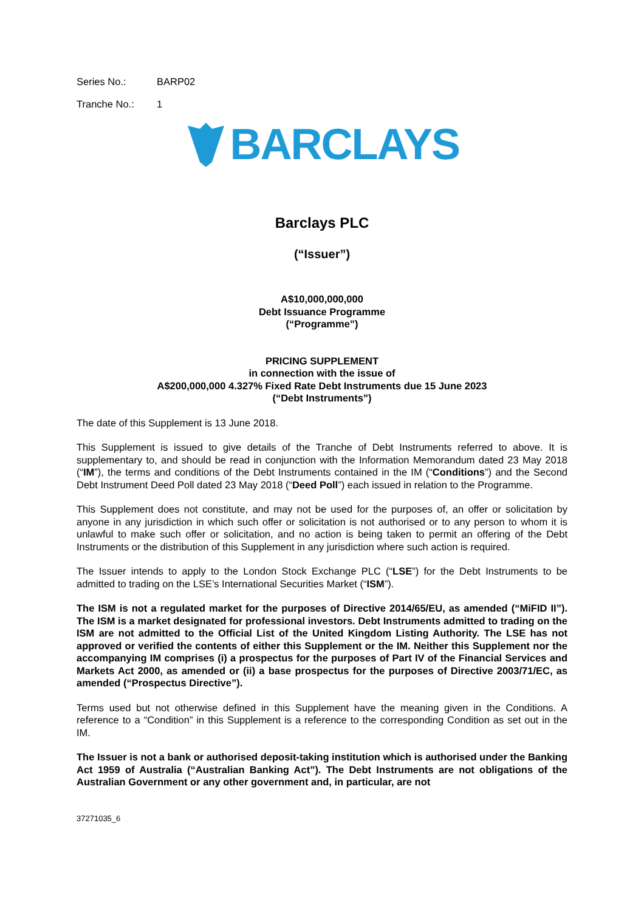Series No.: BARP02
Tranche No.: 1
BARCLAYS
Barclays PLC
(“Issuer”)
A$10,000,000,000
Debt Issuance Programme
(“Programme”)
PRICING SUPPLEMENT
in connection with the issue of
A$200,000,000 4.327% Fixed Rate Debt Instruments due 15 June 2023
(“Debt Instruments”)
The date of this Supplement is 13 June 2018.
This Supplement is issued to give details of the Tranche of Debt Instruments referred to above. It is supplementary to, and should be read in conjunction with the Information Memorandum dated 23 May 2018 (“IM”), the terms and conditions of the Debt Instruments contained in the IM (“Conditions”) and the Second Debt Instrument Deed Poll dated 23 May 2018 (“Deed Poll”) each issued in relation to the Programme.
This Supplement does not constitute, and may not be used for the purposes of, an offer or solicitation by anyone in any jurisdiction in which such offer or solicitation is not authorised or to any person to whom it is unlawful to make such offer or solicitation, and no action is being taken to permit an offering of the Debt Instruments or the distribution of this Supplement in any jurisdiction where such action is required.
The Issuer intends to apply to the London Stock Exchange PLC (“LSE”) for the Debt Instruments to be admitted to trading on the LSE’s International Securities Market (“ISM”).
The ISM is not a regulated market for the purposes of Directive 2014/65/EU, as amended (“MiFID II”). The ISM is a market designated for professional investors. Debt Instruments admitted to trading on the ISM are not admitted to the Official List of the United Kingdom Listing Authority. The LSE has not approved or verified the contents of either this Supplement or the IM. Neither this Supplement nor the accompanying IM comprises (i) a prospectus for the purposes of Part IV of the Financial Services and Markets Act 2000, as amended or (ii) a base prospectus for the purposes of Directive 2003/71/EC, as amended (“Prospectus Directive”).
Terms used but not otherwise defined in this Supplement have the meaning given in the Conditions. A reference to a “Condition” in this Supplement is a reference to the corresponding Condition as set out in the IM.
The Issuer is not a bank or authorised deposit-taking institution which is authorised under the Banking Act 1959 of Australia (“Australian Banking Act”). The Debt Instruments are not obligations of the Australian Government or any other government and, in particular, are not
37271035_6